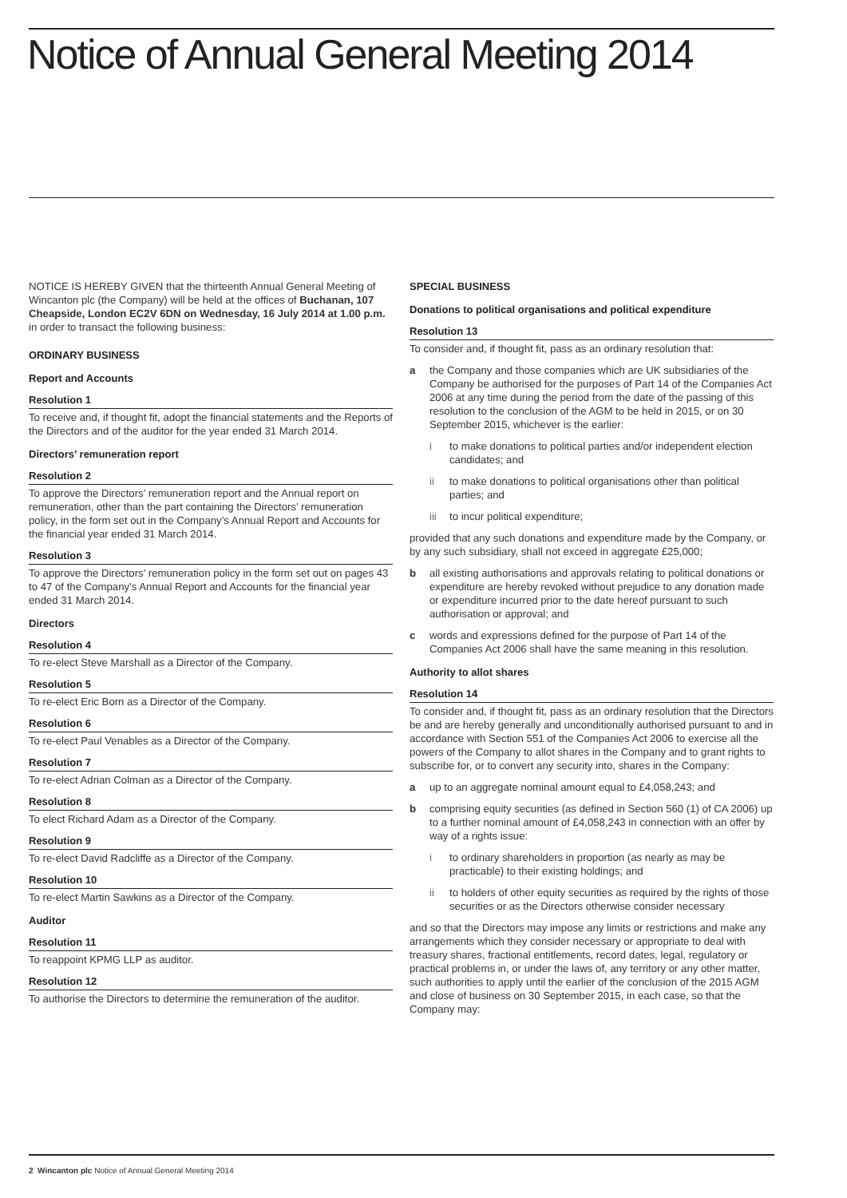Notice of Annual General Meeting 2014
NOTICE IS HEREBY GIVEN that the thirteenth Annual General Meeting of Wincanton plc (the Company) will be held at the offices of Buchanan, 107 Cheapside, London EC2V 6DN on Wednesday, 16 July 2014 at 1.00 p.m. in order to transact the following business:
ORDINARY BUSINESS
Report and Accounts
Resolution 1
To receive and, if thought fit, adopt the financial statements and the Reports of the Directors and of the auditor for the year ended 31 March 2014.
Directors’ remuneration report
Resolution 2
To approve the Directors’ remuneration report and the Annual report on remuneration, other than the part containing the Directors’ remuneration policy, in the form set out in the Company’s Annual Report and Accounts for the financial year ended 31 March 2014.
Resolution 3
To approve the Directors’ remuneration policy in the form set out on pages 43 to 47 of the Company’s Annual Report and Accounts for the financial year ended 31 March 2014.
Directors
Resolution 4
To re-elect Steve Marshall as a Director of the Company.
Resolution 5
To re-elect Eric Born as a Director of the Company.
Resolution 6
To re-elect Paul Venables as a Director of the Company.
Resolution 7
To re-elect Adrian Colman as a Director of the Company.
Resolution 8
To elect Richard Adam as a Director of the Company.
Resolution 9
To re-elect David Radcliffe as a Director of the Company.
Resolution 10
To re-elect Martin Sawkins as a Director of the Company.
Auditor
Resolution 11
To reappoint KPMG LLP as auditor.
Resolution 12
To authorise the Directors to determine the remuneration of the auditor.
SPECIAL BUSINESS
Donations to political organisations and political expenditure
Resolution 13
To consider and, if thought fit, pass as an ordinary resolution that:
a the Company and those companies which are UK subsidiaries of the Company be authorised for the purposes of Part 14 of the Companies Act 2006 at any time during the period from the date of the passing of this resolution to the conclusion of the AGM to be held in 2015, or on 30 September 2015, whichever is the earlier:
i to make donations to political parties and/or independent election candidates; and
ii to make donations to political organisations other than political parties; and
iii to incur political expenditure;
provided that any such donations and expenditure made by the Company, or by any such subsidiary, shall not exceed in aggregate £25,000;
b all existing authorisations and approvals relating to political donations or expenditure are hereby revoked without prejudice to any donation made or expenditure incurred prior to the date hereof pursuant to such authorisation or approval; and
c words and expressions defined for the purpose of Part 14 of the Companies Act 2006 shall have the same meaning in this resolution.
Authority to allot shares
Resolution 14
To consider and, if thought fit, pass as an ordinary resolution that the Directors be and are hereby generally and unconditionally authorised pursuant to and in accordance with Section 551 of the Companies Act 2006 to exercise all the powers of the Company to allot shares in the Company and to grant rights to subscribe for, or to convert any security into, shares in the Company:
a up to an aggregate nominal amount equal to £4,058,243; and
b comprising equity securities (as defined in Section 560 (1) of CA 2006) up to a further nominal amount of £4,058,243 in connection with an offer by way of a rights issue:
i to ordinary shareholders in proportion (as nearly as may be practicable) to their existing holdings; and
ii to holders of other equity securities as required by the rights of those securities or as the Directors otherwise consider necessary
and so that the Directors may impose any limits or restrictions and make any arrangements which they consider necessary or appropriate to deal with treasury shares, fractional entitlements, record dates, legal, regulatory or practical problems in, or under the laws of, any territory or any other matter, such authorities to apply until the earlier of the conclusion of the 2015 AGM and close of business on 30 September 2015, in each case, so that the Company may:
2 Wincanton plc Notice of Annual General Meeting 2014